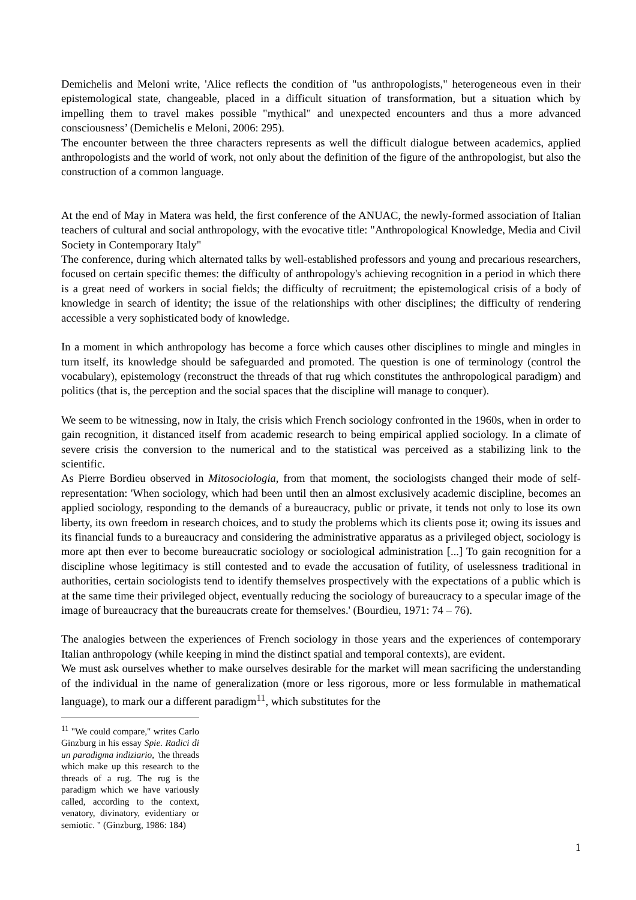Demichelis and Meloni write, 'Alice reflects the condition of "us anthropologists," heterogeneous even in their epistemological state, changeable, placed in a difficult situation of transformation, but a situation which by impelling them to travel makes possible "mythical" and unexpected encounters and thus a more advanced consciousness’ (Demichelis e Meloni, 2006: 295).
The encounter between the three characters represents as well the difficult dialogue between academics, applied anthropologists and the world of work, not only about the definition of the figure of the anthropologist, but also the construction of a common language.
At the end of May in Matera was held, the first conference of the ANUAC, the newly-formed association of Italian teachers of cultural and social anthropology, with the evocative title: "Anthropological Knowledge, Media and Civil Society in Contemporary Italy"
The conference, during which alternated talks by well-established professors and young and precarious researchers, focused on certain specific themes: the difficulty of anthropology's achieving recognition in a period in which there is a great need of workers in social fields; the difficulty of recruitment; the epistemological crisis of a body of knowledge in search of identity; the issue of the relationships with other disciplines; the difficulty of rendering accessible a very sophisticated body of knowledge.
In a moment in which anthropology has become a force which causes other disciplines to mingle and mingles in turn itself, its knowledge should be safeguarded and promoted. The question is one of terminology (control the vocabulary), epistemology (reconstruct the threads of that rug which constitutes the anthropological paradigm) and politics (that is, the perception and the social spaces that the discipline will manage to conquer).
We seem to be witnessing, now in Italy, the crisis which French sociology confronted in the 1960s, when in order to gain recognition, it distanced itself from academic research to being empirical applied sociology. In a climate of severe crisis the conversion to the numerical and to the statistical was perceived as a stabilizing link to the scientific.
As Pierre Bordieu observed in Mitosociologia, from that moment, the sociologists changed their mode of self-representation: 'When sociology, which had been until then an almost exclusively academic discipline, becomes an applied sociology, responding to the demands of a bureaucracy, public or private, it tends not only to lose its own liberty, its own freedom in research choices, and to study the problems which its clients pose it; owing its issues and its financial funds to a bureaucracy and considering the administrative apparatus as a privileged object, sociology is more apt then ever to become bureaucratic sociology or sociological administration [...] To gain recognition for a discipline whose legitimacy is still contested and to evade the accusation of futility, of uselessness traditional in authorities, certain sociologists tend to identify themselves prospectively with the expectations of a public which is at the same time their privileged object, eventually reducing the sociology of bureaucracy to a specular image of the image of bureaucracy that the bureaucrats create for themselves.' (Bourdieu, 1971: 74 – 76).
The analogies between the experiences of French sociology in those years and the experiences of contemporary Italian anthropology (while keeping in mind the distinct spatial and temporal contexts), are evident.
We must ask ourselves whether to make ourselves desirable for the market will mean sacrificing the understanding of the individual in the name of generalization (more or less rigorous, more or less formulable in mathematical language), to mark our a different paradigm<sup>11</sup>, which substitutes for the
<sup>11</sup> "We could compare," writes Carlo Ginzburg in his essay Spie. Radici di un paradigma indiziario, 'the threads which make up this research to the threads of a rug. The rug is the paradigm which we have variously called, according to the context, venatory, divinatory, evidentiary or semiotic. " (Ginzburg, 1986: 184)
1